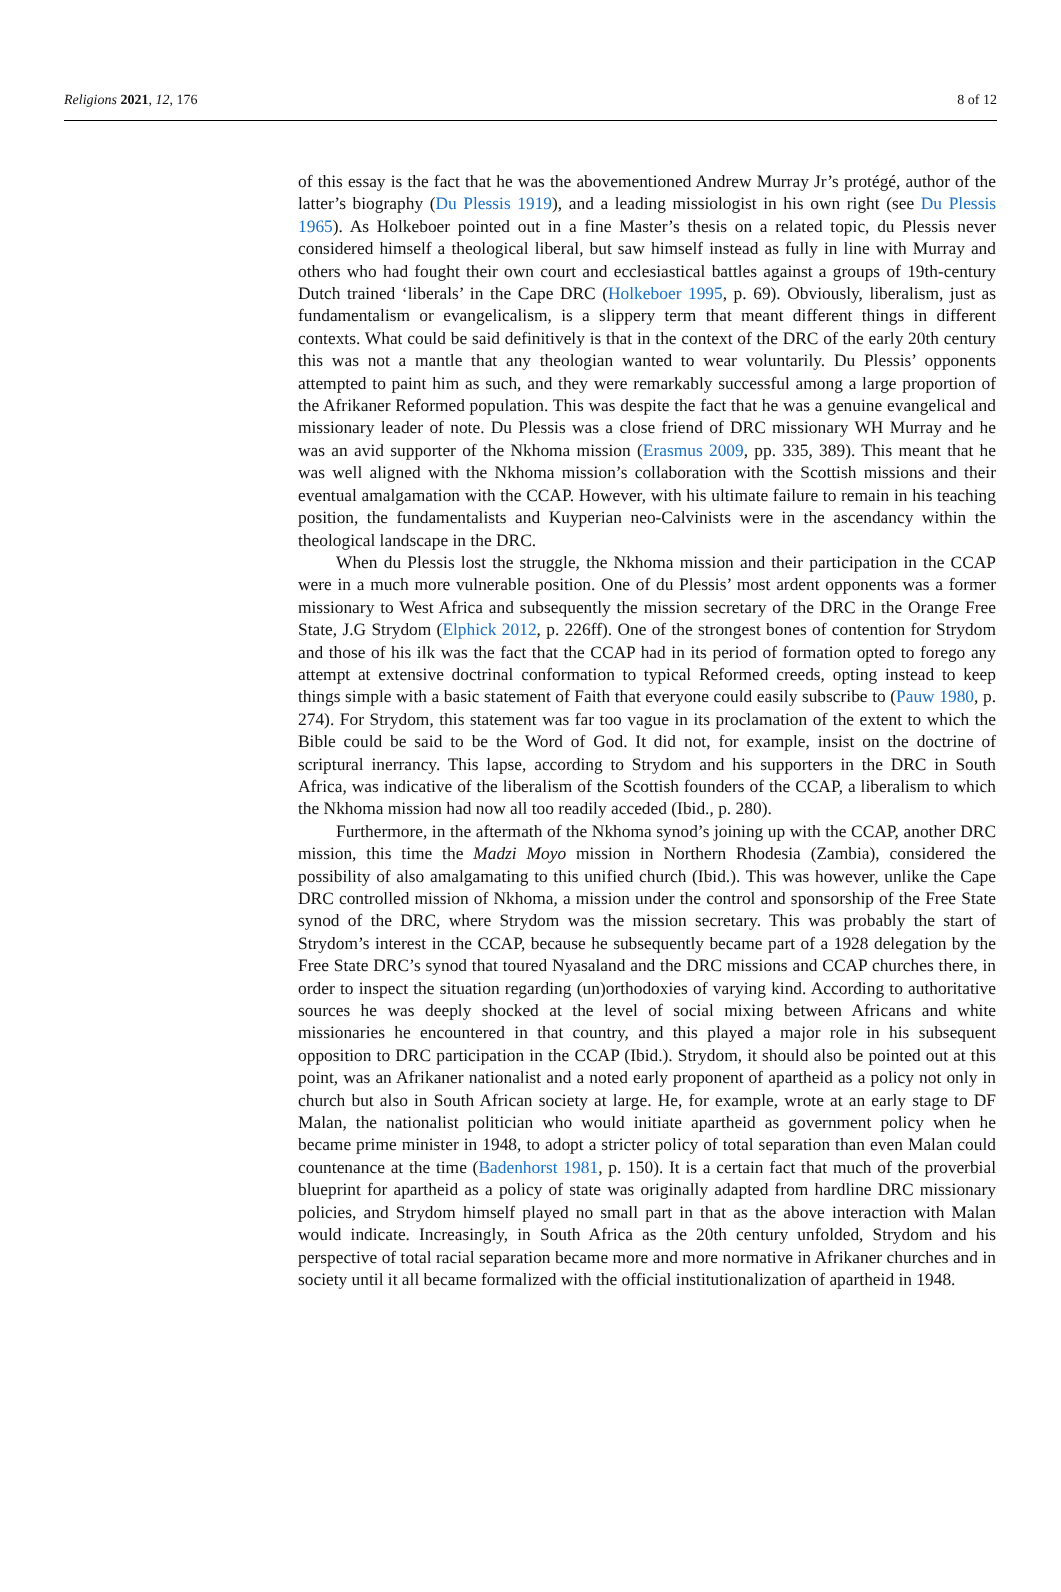Religions 2021, 12, 176 8 of 12
of this essay is the fact that he was the abovementioned Andrew Murray Jr’s protégé, author of the latter’s biography (Du Plessis 1919), and a leading missiologist in his own right (see Du Plessis 1965). As Holkeboer pointed out in a fine Master’s thesis on a related topic, du Plessis never considered himself a theological liberal, but saw himself instead as fully in line with Murray and others who had fought their own court and ecclesiastical battles against a groups of 19th-century Dutch trained ‘liberals’ in the Cape DRC (Holkeboer 1995, p. 69). Obviously, liberalism, just as fundamentalism or evangelicalism, is a slippery term that meant different things in different contexts. What could be said definitively is that in the context of the DRC of the early 20th century this was not a mantle that any theologian wanted to wear voluntarily. Du Plessis’ opponents attempted to paint him as such, and they were remarkably successful among a large proportion of the Afrikaner Reformed population. This was despite the fact that he was a genuine evangelical and missionary leader of note. Du Plessis was a close friend of DRC missionary WH Murray and he was an avid supporter of the Nkhoma mission (Erasmus 2009, pp. 335, 389). This meant that he was well aligned with the Nkhoma mission’s collaboration with the Scottish missions and their eventual amalgamation with the CCAP. However, with his ultimate failure to remain in his teaching position, the fundamentalists and Kuyperian neo-Calvinists were in the ascendancy within the theological landscape in the DRC.
When du Plessis lost the struggle, the Nkhoma mission and their participation in the CCAP were in a much more vulnerable position. One of du Plessis’ most ardent opponents was a former missionary to West Africa and subsequently the mission secretary of the DRC in the Orange Free State, J.G Strydom (Elphick 2012, p. 226ff). One of the strongest bones of contention for Strydom and those of his ilk was the fact that the CCAP had in its period of formation opted to forego any attempt at extensive doctrinal conformation to typical Reformed creeds, opting instead to keep things simple with a basic statement of Faith that everyone could easily subscribe to (Pauw 1980, p. 274). For Strydom, this statement was far too vague in its proclamation of the extent to which the Bible could be said to be the Word of God. It did not, for example, insist on the doctrine of scriptural inerrancy. This lapse, according to Strydom and his supporters in the DRC in South Africa, was indicative of the liberalism of the Scottish founders of the CCAP, a liberalism to which the Nkhoma mission had now all too readily acceded (Ibid., p. 280).
Furthermore, in the aftermath of the Nkhoma synod’s joining up with the CCAP, another DRC mission, this time the Madzi Moyo mission in Northern Rhodesia (Zambia), considered the possibility of also amalgamating to this unified church (Ibid.). This was however, unlike the Cape DRC controlled mission of Nkhoma, a mission under the control and sponsorship of the Free State synod of the DRC, where Strydom was the mission secretary. This was probably the start of Strydom’s interest in the CCAP, because he subsequently became part of a 1928 delegation by the Free State DRC’s synod that toured Nyasaland and the DRC missions and CCAP churches there, in order to inspect the situation regarding (un)orthodoxies of varying kind. According to authoritative sources he was deeply shocked at the level of social mixing between Africans and white missionaries he encountered in that country, and this played a major role in his subsequent opposition to DRC participation in the CCAP (Ibid.). Strydom, it should also be pointed out at this point, was an Afrikaner nationalist and a noted early proponent of apartheid as a policy not only in church but also in South African society at large. He, for example, wrote at an early stage to DF Malan, the nationalist politician who would initiate apartheid as government policy when he became prime minister in 1948, to adopt a stricter policy of total separation than even Malan could countenance at the time (Badenhorst 1981, p. 150). It is a certain fact that much of the proverbial blueprint for apartheid as a policy of state was originally adapted from hardline DRC missionary policies, and Strydom himself played no small part in that as the above interaction with Malan would indicate. Increasingly, in South Africa as the 20th century unfolded, Strydom and his perspective of total racial separation became more and more normative in Afrikaner churches and in society until it all became formalized with the official institutionalization of apartheid in 1948.